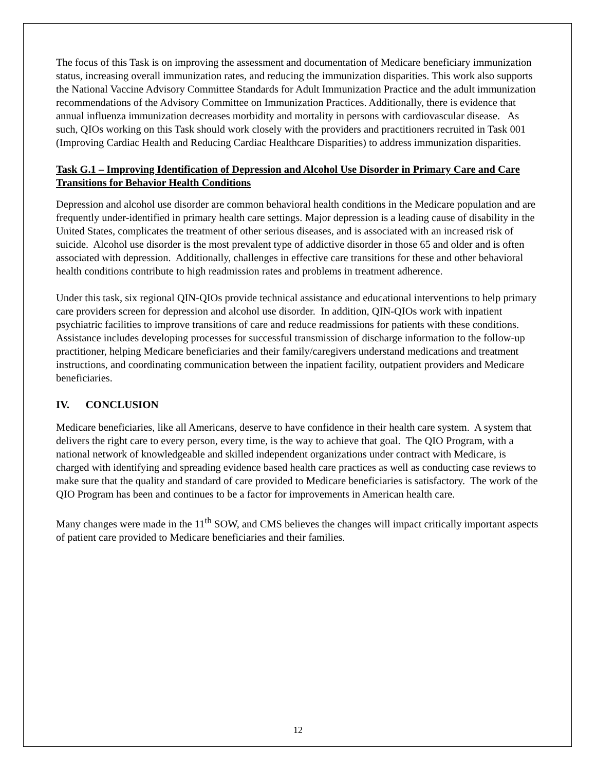The focus of this Task is on improving the assessment and documentation of Medicare beneficiary immunization status, increasing overall immunization rates, and reducing the immunization disparities. This work also supports the National Vaccine Advisory Committee Standards for Adult Immunization Practice and the adult immunization recommendations of the Advisory Committee on Immunization Practices. Additionally, there is evidence that annual influenza immunization decreases morbidity and mortality in persons with cardiovascular disease. As such, QIOs working on this Task should work closely with the providers and practitioners recruited in Task 001 (Improving Cardiac Health and Reducing Cardiac Healthcare Disparities) to address immunization disparities.
Task G.1 – Improving Identification of Depression and Alcohol Use Disorder in Primary Care and Care Transitions for Behavior Health Conditions
Depression and alcohol use disorder are common behavioral health conditions in the Medicare population and are frequently under-identified in primary health care settings. Major depression is a leading cause of disability in the United States, complicates the treatment of other serious diseases, and is associated with an increased risk of suicide. Alcohol use disorder is the most prevalent type of addictive disorder in those 65 and older and is often associated with depression. Additionally, challenges in effective care transitions for these and other behavioral health conditions contribute to high readmission rates and problems in treatment adherence.
Under this task, six regional QIN-QIOs provide technical assistance and educational interventions to help primary care providers screen for depression and alcohol use disorder. In addition, QIN-QIOs work with inpatient psychiatric facilities to improve transitions of care and reduce readmissions for patients with these conditions. Assistance includes developing processes for successful transmission of discharge information to the follow-up practitioner, helping Medicare beneficiaries and their family/caregivers understand medications and treatment instructions, and coordinating communication between the inpatient facility, outpatient providers and Medicare beneficiaries.
IV. CONCLUSION
Medicare beneficiaries, like all Americans, deserve to have confidence in their health care system. A system that delivers the right care to every person, every time, is the way to achieve that goal. The QIO Program, with a national network of knowledgeable and skilled independent organizations under contract with Medicare, is charged with identifying and spreading evidence based health care practices as well as conducting case reviews to make sure that the quality and standard of care provided to Medicare beneficiaries is satisfactory. The work of the QIO Program has been and continues to be a factor for improvements in American health care.
Many changes were made in the 11<sup>th</sup> SOW, and CMS believes the changes will impact critically important aspects of patient care provided to Medicare beneficiaries and their families.
12